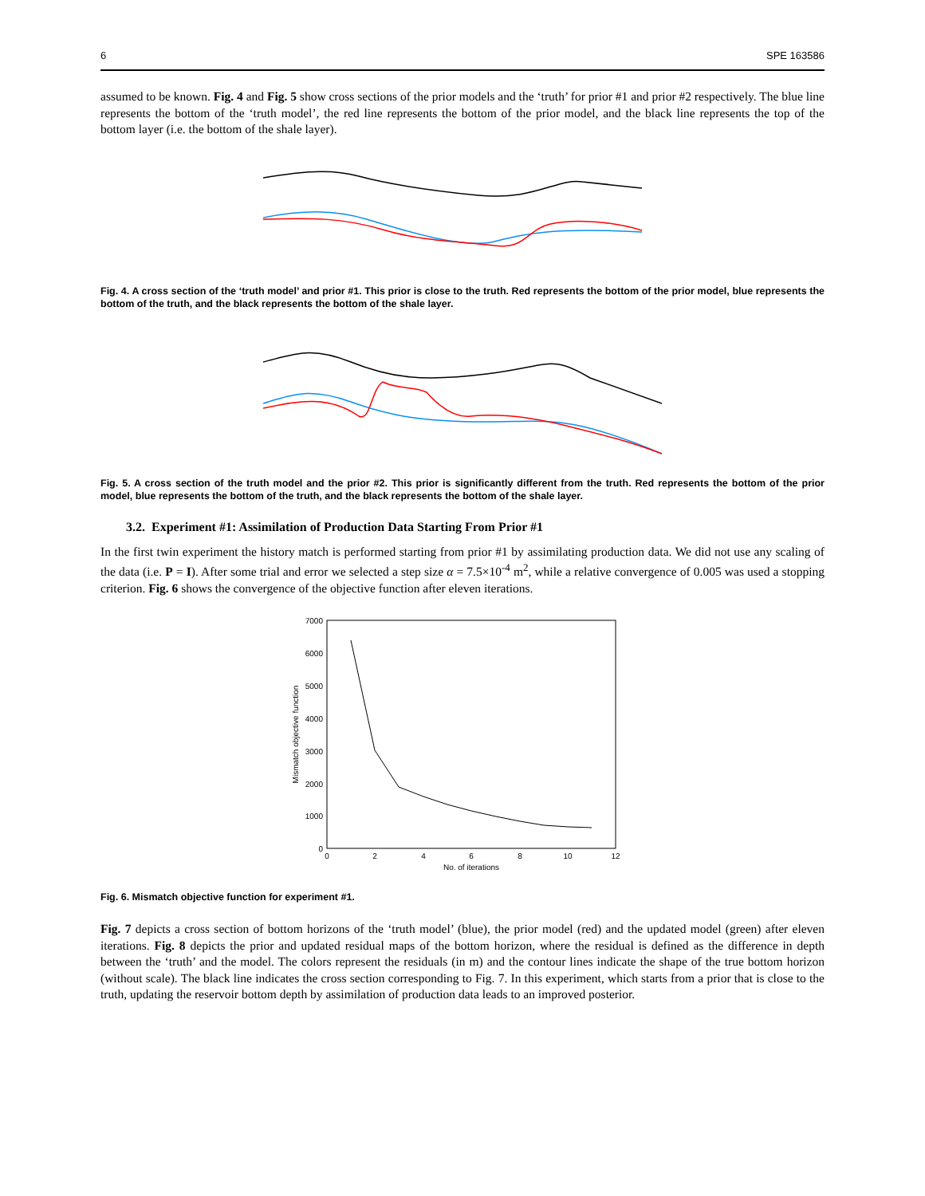6 SPE 163586
assumed to be known. Fig. 4 and Fig. 5 show cross sections of the prior models and the ‘truth’ for prior #1 and prior #2 respectively. The blue line represents the bottom of the ‘truth model’, the red line represents the bottom of the prior model, and the black line represents the top of the bottom layer (i.e. the bottom of the shale layer).
Fig. 4. A cross section of the ‘truth model’ and prior #1. This prior is close to the truth. Red represents the bottom of the prior model, blue represents the bottom of the truth, and the black represents the bottom of the shale layer.
Fig. 5. A cross section of the truth model and the prior #2. This prior is significantly different from the truth. Red represents the bottom of the prior model, blue represents the bottom of the truth, and the black represents the bottom of the shale layer.
3.2. Experiment #1: Assimilation of Production Data Starting From Prior #1
In the first twin experiment the history match is performed starting from prior #1 by assimilating production data. We did not use any scaling of the data (i.e. P = I). After some trial and error we selected a step size α = 7.5×10<sup>-4</sup> m<sup>2</sup>, while a relative convergence of 0.005 was used a stopping criterion. Fig. 6 shows the convergence of the objective function after eleven iterations.
7000
6000
5000
4000
3000
2000
1000
0
0
2
4
6
8
10
12
No. of iterations
Mismatch objective function
Fig. 6. Mismatch objective function for experiment #1.
Fig. 7 depicts a cross section of bottom horizons of the ‘truth model’ (blue), the prior model (red) and the updated model (green) after eleven iterations. Fig. 8 depicts the prior and updated residual maps of the bottom horizon, where the residual is defined as the difference in depth between the ‘truth’ and the model. The colors represent the residuals (in m) and the contour lines indicate the shape of the true bottom horizon (without scale). The black line indicates the cross section corresponding to Fig. 7. In this experiment, which starts from a prior that is close to the truth, updating the reservoir bottom depth by assimilation of production data leads to an improved posterior.